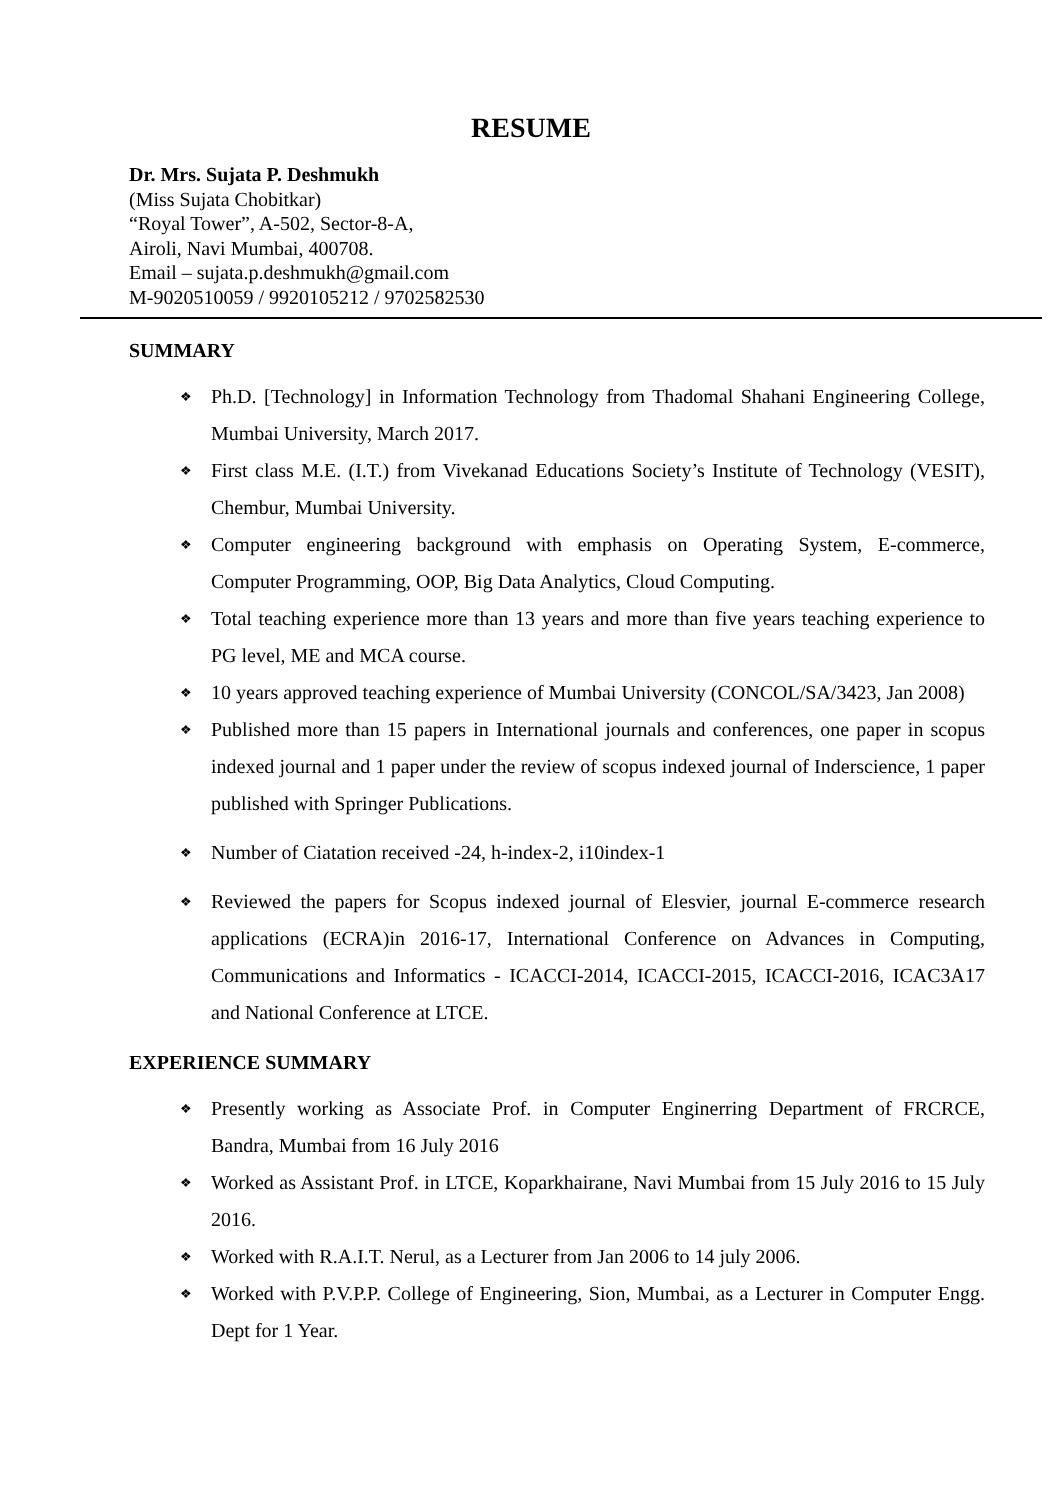RESUME
Dr. Mrs. Sujata P. Deshmukh
(Miss Sujata Chobitkar)
“Royal Tower”, A-502, Sector-8-A,
Airoli, Navi Mumbai, 400708.
Email – sujata.p.deshmukh@gmail.com
M-9020510059 / 9920105212 / 9702582530
SUMMARY
❖ Ph.D. [Technology] in Information Technology from Thadomal Shahani Engineering College, Mumbai University, March 2017.
❖ First class M.E. (I.T.) from Vivekanad Educations Society’s Institute of Technology (VESIT), Chembur, Mumbai University.
❖ Computer engineering background with emphasis on Operating System, E-commerce, Computer Programming, OOP, Big Data Analytics, Cloud Computing.
❖ Total teaching experience more than 13 years and more than five years teaching experience to PG level, ME and MCA course.
❖ 10 years approved teaching experience of Mumbai University (CONCOL/SA/3423, Jan 2008)
❖ Published more than 15 papers in International journals and conferences, one paper in scopus indexed journal and 1 paper under the review of scopus indexed journal of Inderscience, 1 paper published with Springer Publications.
❖ Number of Ciatation received -24, h-index-2, i10index-1
❖ Reviewed the papers for Scopus indexed journal of Elesvier, journal E-commerce research applications (ECRA)in 2016-17, International Conference on Advances in Computing, Communications and Informatics - ICACCI-2014, ICACCI-2015, ICACCI-2016, ICAC3A17 and National Conference at LTCE.
EXPERIENCE SUMMARY
❖ Presently working as Associate Prof. in Computer Enginerring Department of FRCRCE, Bandra, Mumbai from 16 July 2016
❖ Worked as Assistant Prof. in LTCE, Koparkhairane, Navi Mumbai from 15 July 2016 to 15 July 2016.
❖ Worked with R.A.I.T. Nerul, as a Lecturer from Jan 2006 to 14 july 2006.
❖ Worked with P.V.P.P. College of Engineering, Sion, Mumbai, as a Lecturer in Computer Engg. Dept for 1 Year.